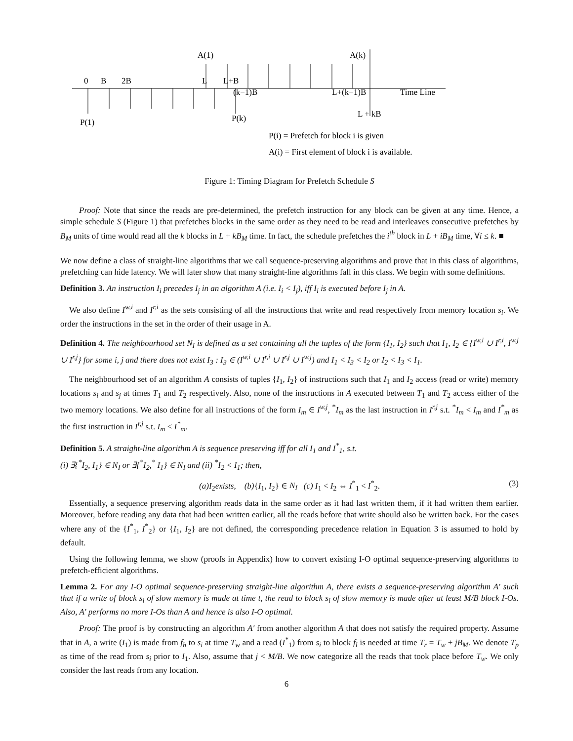A(1)
A(k)
0
B
2B
L
L+B
(k−1)B
L+(k−1)B
Time Line
L + kB
P(1)
P(k)
P(i) = Prefetch for block i is given
A(i) = First element of block i is available.
Figure 1: Timing Diagram for Prefetch Schedule S
Proof: Note that since the reads are pre-determined, the prefetch instruction for any block can be given at any time. Hence, a simple schedule S (Figure 1) that prefetches blocks in the same order as they need to be read and interleaves consecutive prefetches by B<sub>M</sub> units of time would read all the k blocks in L + kB<sub>M</sub> time. In fact, the schedule prefetches the i<sup>th</sup> block in L + iB<sub>M</sub> time, ∀i ≤ k. ■
We now define a class of straight-line algorithms that we call sequence-preserving algorithms and prove that in this class of algorithms, prefetching can hide latency. We will later show that many straight-line algorithms fall in this class. We begin with some definitions.
Definition 3. An instruction I<sub>i</sub> precedes I<sub>j</sub> in an algorithm A (i.e. I<sub>i</sub> < I<sub>j</sub>), iff I<sub>i</sub> is executed before I<sub>j</sub> in A.
We also define I<sup>w,i</sup> and I<sup>r,i</sup> as the sets consisting of all the instructions that write and read respectively from memory location s<sub>i</sub>. We order the instructions in the set in the order of their usage in A.
Definition 4. The neighbourhood set N<sub>I</sub> is defined as a set containing all the tuples of the form {I<sub>1</sub>, I<sub>2</sub>} such that I<sub>1</sub>, I<sub>2</sub> ∈ {I<sup>w,i</sup> ∪ I<sup>r,i</sup>, I<sup>w,j</sup> ∪ I<sup>r,j</sup>} for some i, j and there does not exist I<sub>3</sub> : I<sub>3</sub> ∈ (I<sup>w,i</sup> ∪ I<sup>r,i</sup> ∪ I<sup>r,j</sup> ∪ I<sup>w,j</sup>) and I<sub>1</sub> < I<sub>3</sub> < I<sub>2</sub> or I<sub>2</sub> < I<sub>3</sub> < I<sub>1</sub>.
The neighbourhood set of an algorithm A consists of tuples {I<sub>1</sub>, I<sub>2</sub>} of instructions such that I<sub>1</sub> and I<sub>2</sub> access (read or write) memory locations s<sub>i</sub> and s<sub>j</sub> at times T<sub>1</sub> and T<sub>2</sub> respectively. Also, none of the instructions in A executed between T<sub>1</sub> and T<sub>2</sub> access either of the two memory locations. We also define for all instructions of the form I<sub>m</sub> ∈ I<sup>w,j</sup>, <sup>*</sup>I<sub>m</sub> as the last instruction in I<sup>r,j</sup> s.t. <sup>*</sup>I<sub>m</sub> < I<sub>m</sub> and I<sup>*</sup><sub>m</sub> as the first instruction in I<sup>r,j</sup> s.t. I<sub>m</sub> < I<sup>*</sup><sub>m</sub>.
Definition 5. A straight-line algorithm A is sequence preserving iff for all I<sub>1</sub> and I<sup>*</sup><sub>1</sub>, s.t.
(i) ∃{<sup>*</sup>I<sub>2</sub>, I<sub>1</sub>} ∈ N<sub>I</sub> or ∃{<sup>*</sup>I<sub>2</sub>,<sup>*</sup> I<sub>1</sub>} ∈ N<sub>I</sub> and (ii) <sup>*</sup>I<sub>2</sub> < I<sub>1</sub>; then,
(a)I<sub>2</sub>exists, (b){I<sub>1</sub>, I<sub>2</sub>} ∈ N<sub>I</sub> (c) I<sub>1</sub> < I<sub>2</sub> ⇔ I<sup>*</sup><sub>1</sub> < I<sup>*</sup><sub>2</sub>. (3)
Essentially, a sequence preserving algorithm reads data in the same order as it had last written them, if it had written them earlier. Moreover, before reading any data that had been written earlier, all the reads before that write should also be written back. For the cases where any of the {I<sup>*</sup><sub>1</sub>, I<sup>*</sup><sub>2</sub>} or {I<sub>1</sub>, I<sub>2</sub>} are not defined, the corresponding precedence relation in Equation 3 is assumed to hold by default.
Using the following lemma, we show (proofs in Appendix) how to convert existing I-O optimal sequence-preserving algorithms to prefetch-efficient algorithms.
Lemma 2. For any I-O optimal sequence-preserving straight-line algorithm A, there exists a sequence-preserving algorithm A′ such that if a write of block s<sub>i</sub> of slow memory is made at time t, the read to block s<sub>i</sub> of slow memory is made after at least M/B block I-Os. Also, A′ performs no more I-Os than A and hence is also I-O optimal.
Proof: The proof is by constructing an algorithm A′ from another algorithm A that does not satisfy the required property. Assume that in A, a write (I<sub>1</sub>) is made from f<sub>h</sub> to s<sub>i</sub> at time T<sub>w</sub> and a read (I<sup>*</sup><sub>1</sub>) from s<sub>i</sub> to block f<sub>l</sub> is needed at time T<sub>r</sub> = T<sub>w</sub> + jB<sub>M</sub>. We denote T<sub>p</sub> as time of the read from s<sub>i</sub> prior to I<sub>1</sub>. Also, assume that j < M/B. We now categorize all the reads that took place before T<sub>w</sub>. We only consider the last reads from any location.
6